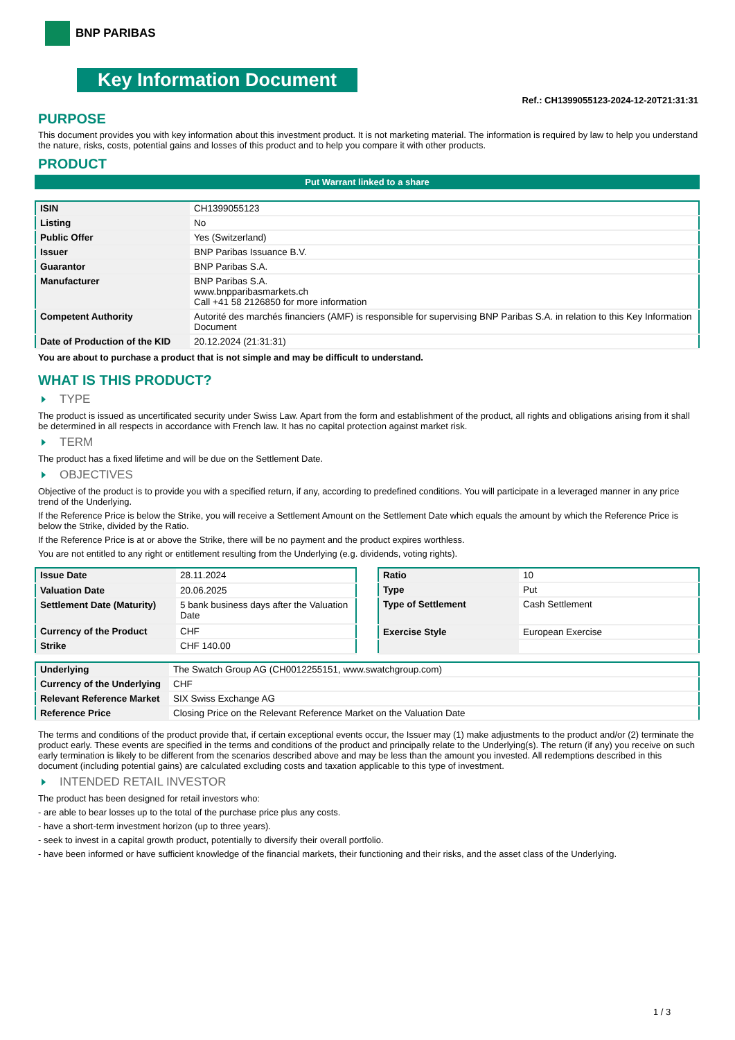BNP PARIBAS
Key Information Document
Ref.: CH1399055123-2024-12-20T21:31:31
PURPOSE
This document provides you with key information about this investment product. It is not marketing material. The information is required by law to help you understand the nature, risks, costs, potential gains and losses of this product and to help you compare it with other products.
PRODUCT
Put Warrant linked to a share
| ISIN | CH1399055123 |
| Listing | No |
| Public Offer | Yes (Switzerland) |
| Issuer | BNP Paribas Issuance B.V. |
| Guarantor | BNP Paribas S.A. |
| Manufacturer | BNP Paribas S.A. www.bnpparibasmarkets.ch Call +41 58 2126850 for more information |
| Competent Authority | Autorité des marchés financiers (AMF) is responsible for supervising BNP Paribas S.A. in relation to this Key Information Document |
| Date of Production of the KID | 20.12.2024 (21:31:31) |
You are about to purchase a product that is not simple and may be difficult to understand.
WHAT IS THIS PRODUCT?
TYPE
The product is issued as uncertificated security under Swiss Law. Apart from the form and establishment of the product, all rights and obligations arising from it shall be determined in all respects in accordance with French law. It has no capital protection against market risk.
TERM
The product has a fixed lifetime and will be due on the Settlement Date.
OBJECTIVES
Objective of the product is to provide you with a specified return, if any, according to predefined conditions. You will participate in a leveraged manner in any price trend of the Underlying.
If the Reference Price is below the Strike, you will receive a Settlement Amount on the Settlement Date which equals the amount by which the Reference Price is below the Strike, divided by the Ratio.
If the Reference Price is at or above the Strike, there will be no payment and the product expires worthless.
You are not entitled to any right or entitlement resulting from the Underlying (e.g. dividends, voting rights).
| Issue Date | 28.11.2024 |
| Valuation Date | 20.06.2025 |
| Settlement Date (Maturity) | 5 bank business days after the Valuation Date |
| Currency of the Product | CHF |
| Strike | CHF 140.00 |
| Ratio | 10 |
| Type | Put |
| Type of Settlement | Cash Settlement |
| Exercise Style | European Exercise |
| Underlying | The Swatch Group AG (CH0012255151, www.swatchgroup.com) |
| Currency of the Underlying | CHF |
| Relevant Reference Market | SIX Swiss Exchange AG |
| Reference Price | Closing Price on the Relevant Reference Market on the Valuation Date |
The terms and conditions of the product provide that, if certain exceptional events occur, the Issuer may (1) make adjustments to the product and/or (2) terminate the product early. These events are specified in the terms and conditions of the product and principally relate to the Underlying(s). The return (if any) you receive on such early termination is likely to be different from the scenarios described above and may be less than the amount you invested. All redemptions described in this document (including potential gains) are calculated excluding costs and taxation applicable to this type of investment.
INTENDED RETAIL INVESTOR
The product has been designed for retail investors who:
- are able to bear losses up to the total of the purchase price plus any costs.
- have a short-term investment horizon (up to three years).
- seek to invest in a capital growth product, potentially to diversify their overall portfolio.
- have been informed or have sufficient knowledge of the financial markets, their functioning and their risks, and the asset class of the Underlying.
1 / 3